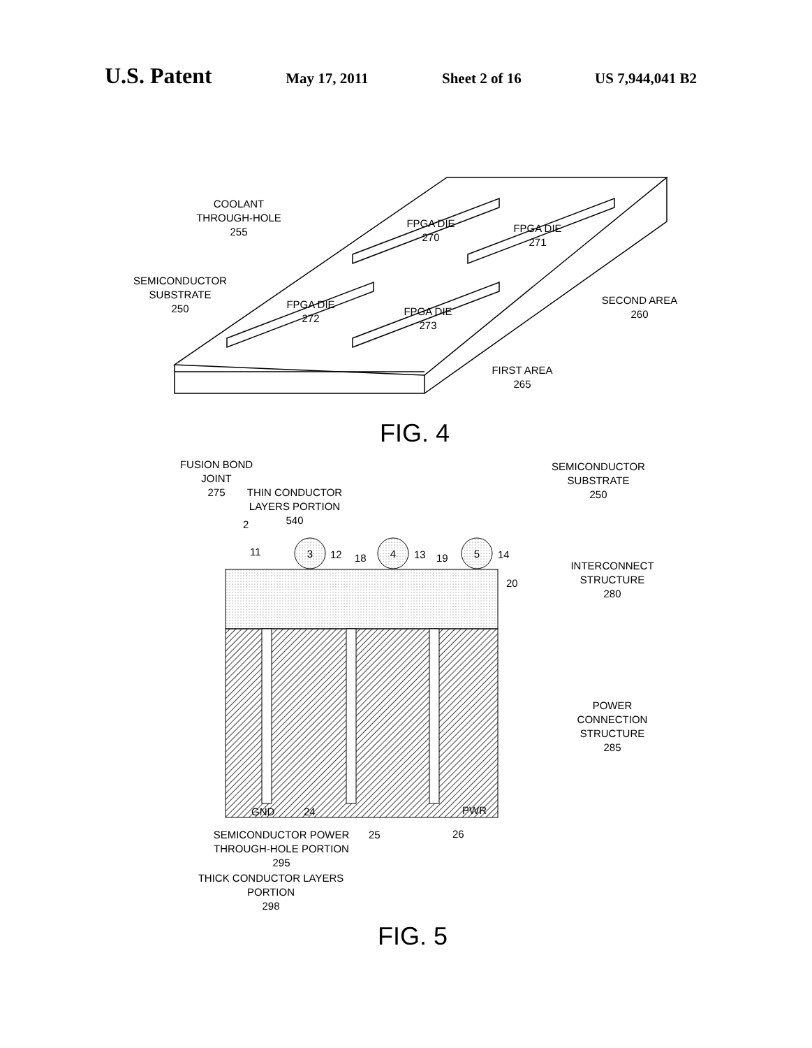U.S. Patent May 17, 2011 Sheet 2 of 16 US 7,944,041 B2
COOLANT
THROUGH-HOLE
255
FPGA DIE
270
FPGA DIE
271
SEMICONDUCTOR
SUBSTRATE
250
FPGA DIE
272
FPGA DIE
273
SECOND AREA
260
FIRST AREA
265
FIG. 4
FUSION BOND
JOINT
275
THIN CONDUCTOR
LAYERS PORTION
540
SEMICONDUCTOR
SUBSTRATE
250
3
4
5
2
11
12
18
13
19
14
20
GND
PWR
24
25
26
INTERCONNECT
STRUCTURE
280
POWER
CONNECTION
STRUCTURE
285
SEMICONDUCTOR POWER
THROUGH-HOLE PORTION
295
THICK CONDUCTOR LAYERS
PORTION
298
FIG. 5